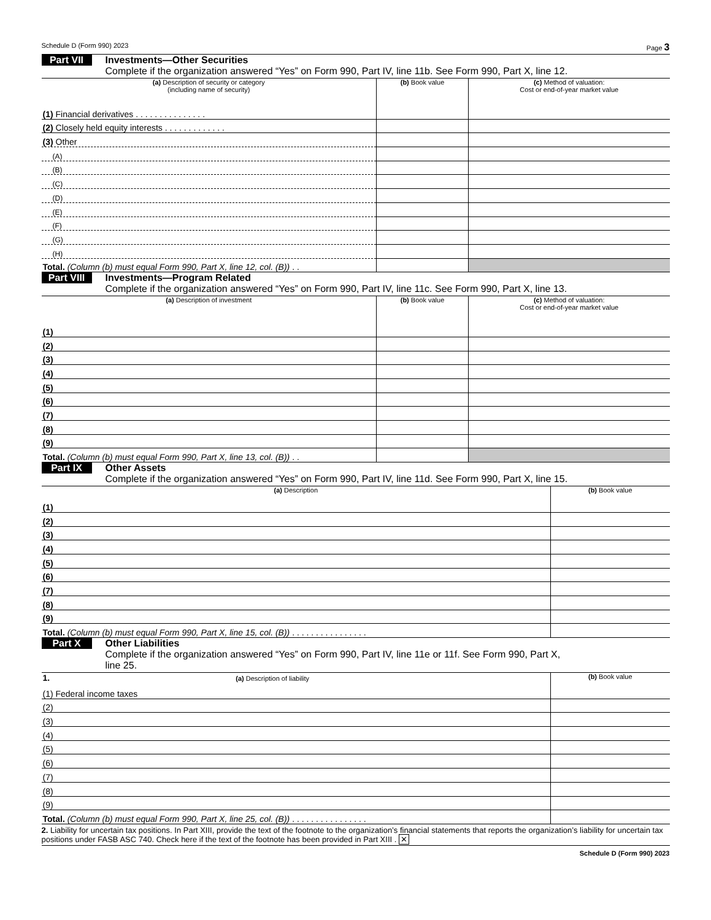Schedule D (Form 990) 2023 Page 3
Part VII Investments—Other Securities
Complete if the organization answered “Yes” on Form 990, Part IV, line 11b. See Form 990, Part X, line 12.
| (a) Description of security or category (including name of security) | (b) Book value | (c) Method of valuation: Cost or end-of-year market value |
| --- | --- | --- |
| (1) Financial derivatives . . . . . . . . . . . . . . . | | |
| (2) Closely held equity interests . . . . . . . . . . . . . | | |
| (3) Other | | |
| (A) | | |
| (B) | | |
| (C) | | |
| (D) | | |
| (E) | | |
| (F) | | |
| (G) | | |
| (H) | | |
| Total. (Column (b) must equal Form 990, Part X, line 12, col. (B)) . . | | |
Part VIII Investments—Program Related
Complete if the organization answered “Yes” on Form 990, Part IV, line 11c. See Form 990, Part X, line 13.
| (a) Description of investment | (b) Book value | (c) Method of valuation: Cost or end-of-year market value |
| --- | --- | --- |
| (1) | | |
| (2) | | |
| (3) | | |
| (4) | | |
| (5) | | |
| (6) | | |
| (7) | | |
| (8) | | |
| (9) | | |
| Total. (Column (b) must equal Form 990, Part X, line 13, col. (B)) . . | | |
Part IX Other Assets
Complete if the organization answered “Yes” on Form 990, Part IV, line 11d. See Form 990, Part X, line 15.
| (a) Description | (b) Book value |
| --- | --- |
| (1) | |
| (2) | |
| (3) | |
| (4) | |
| (5) | |
| (6) | |
| (7) | |
| (8) | |
| (9) | |
| Total. (Column (b) must equal Form 990, Part X, line 15, col. (B)) . . . . . . . . . . . . . . . . | |
Part X Other Liabilities
Complete if the organization answered “Yes” on Form 990, Part IV, line 11e or 11f. See Form 990, Part X,
line 25.
| 1. (a) Description of liability | (b) Book value |
| --- | --- |
| (1) Federal income taxes | |
| (2) | |
| (3) | |
| (4) | |
| (5) | |
| (6) | |
| (7) | |
| (8) | |
| (9) | |
| Total. (Column (b) must equal Form 990, Part X, line 25, col. (B)) . . . . . . . . . . . . . . . . | |
2. Liability for uncertain tax positions. In Part XIII, provide the text of the footnote to the organization’s financial statements that reports the organization’s liability for uncertain tax positions under FASB ASC 740. Check here if the text of the footnote has been provided in Part XIII . ✕
Schedule D (Form 990) 2023